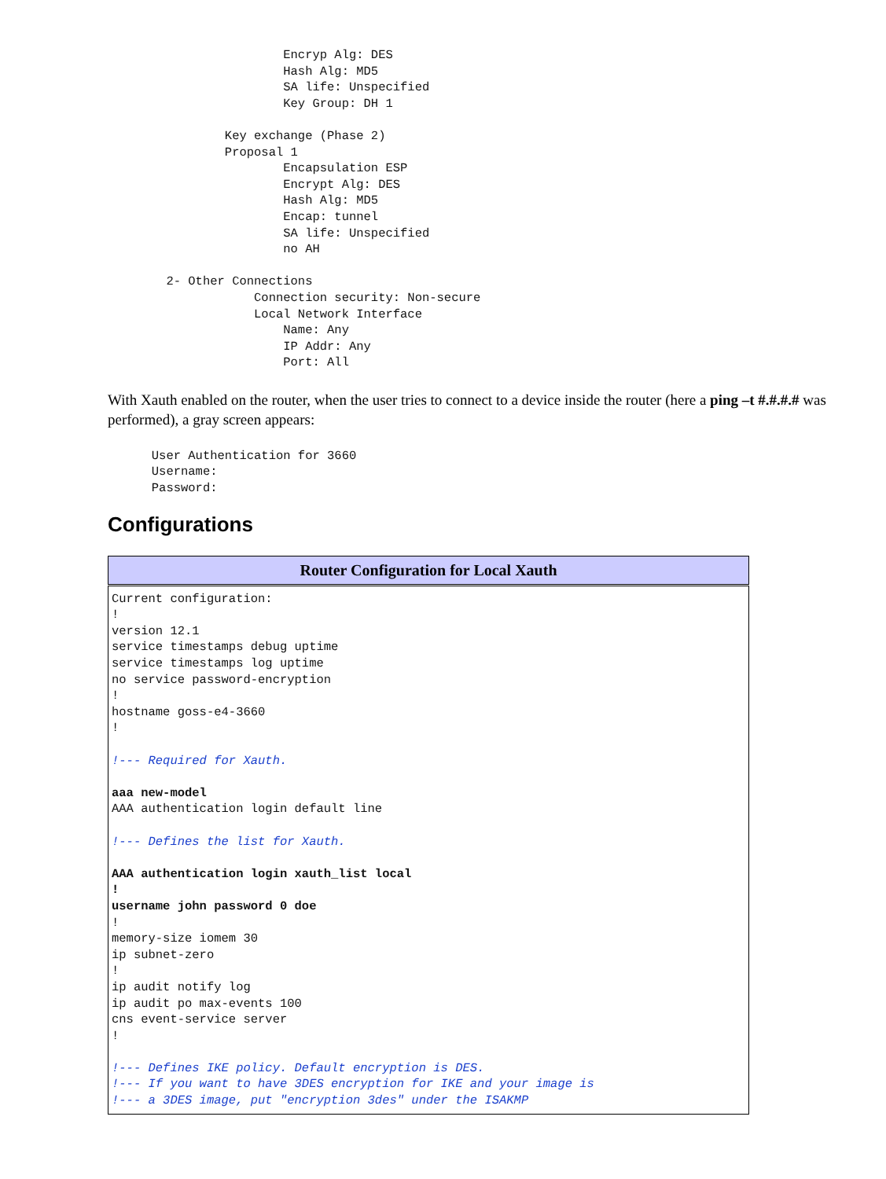Encryp Alg: DES
                        Hash Alg: MD5
                        SA life: Unspecified
                        Key Group: DH 1

                Key exchange (Phase 2)
                Proposal 1
                        Encapsulation ESP
                        Encrypt Alg: DES
                        Hash Alg: MD5
                        Encap: tunnel
                        SA life: Unspecified
                        no AH

        2- Other Connections
                    Connection security: Non-secure
                    Local Network Interface
                        Name: Any
                        IP Addr: Any
                        Port: All
With Xauth enabled on the router, when the user tries to connect to a device inside the router (here a ping –t #.#.#.# was performed), a gray screen appears:
      User Authentication for 3660
      Username:
      Password:
Configurations
| Router Configuration for Local Xauth |
| --- |
| Current configuration: ! version 12.1 service timestamps debug uptime service timestamps log uptime no service password-encryption ! hostname goss-e4-3660 ! !--- Required for Xauth. aaa new-model AAA authentication login default line !--- Defines the list for Xauth. AAA authentication login xauth_list local ! username john password 0 doe ! memory-size iomem 30 ip subnet-zero ! ip audit notify log ip audit po max-events 100 cns event-service server ! !--- Defines IKE policy. Default encryption is DES. !--- If you want to have 3DES encryption for IKE and your image is !--- a 3DES image, put "encryption 3des" under the ISAKMP |